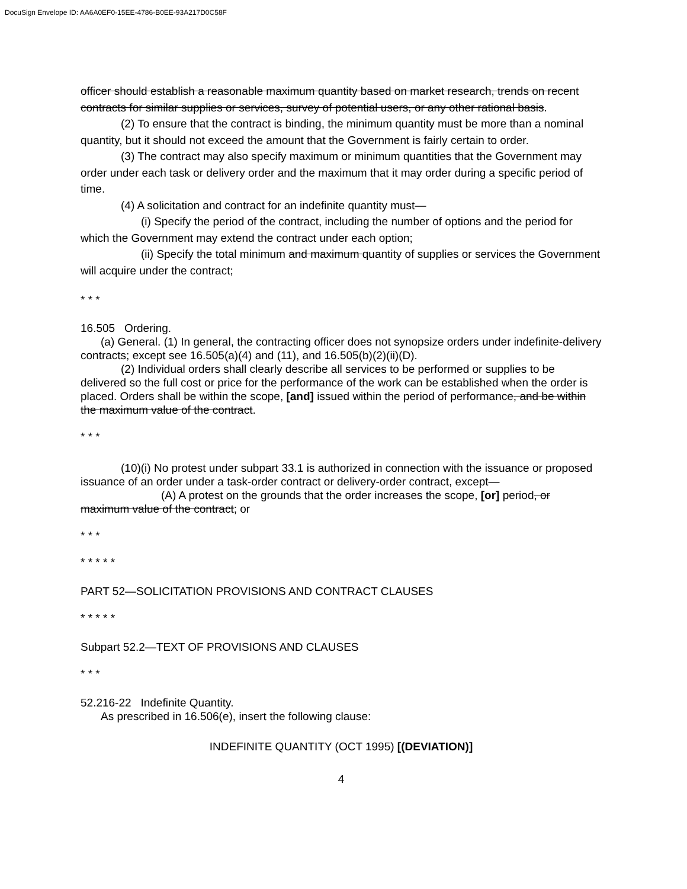DocuSign Envelope ID: AA6A0EF0-15EE-4786-B0EE-93A217D0C58F
officer should establish a reasonable maximum quantity based on market research, trends on recent contracts for similar supplies or services, survey of potential users, or any other rational basis.
(2) To ensure that the contract is binding, the minimum quantity must be more than a nominal quantity, but it should not exceed the amount that the Government is fairly certain to order.
(3) The contract may also specify maximum or minimum quantities that the Government may order under each task or delivery order and the maximum that it may order during a specific period of time.
(4) A solicitation and contract for an indefinite quantity must—
(i) Specify the period of the contract, including the number of options and the period for which the Government may extend the contract under each option;
(ii) Specify the total minimum and maximum quantity of supplies or services the Government will acquire under the contract;
* * *
16.505 Ordering.
(a) General. (1) In general, the contracting officer does not synopsize orders under indefinite-delivery contracts; except see 16.505(a)(4) and (11), and 16.505(b)(2)(ii)(D).
(2) Individual orders shall clearly describe all services to be performed or supplies to be delivered so the full cost or price for the performance of the work can be established when the order is placed. Orders shall be within the scope, [and] issued within the period of performance, and be within the maximum value of the contract.
* * *
(10)(i) No protest under subpart 33.1 is authorized in connection with the issuance or proposed issuance of an order under a task-order contract or delivery-order contract, except—
(A) A protest on the grounds that the order increases the scope, [or] period, or maximum value of the contract; or
* * *
* * * * *
PART 52—SOLICITATION PROVISIONS AND CONTRACT CLAUSES
* * * * *
Subpart 52.2—TEXT OF PROVISIONS AND CLAUSES
* * *
52.216-22 Indefinite Quantity.
As prescribed in 16.506(e), insert the following clause:
INDEFINITE QUANTITY (OCT 1995) [(DEVIATION)]
4